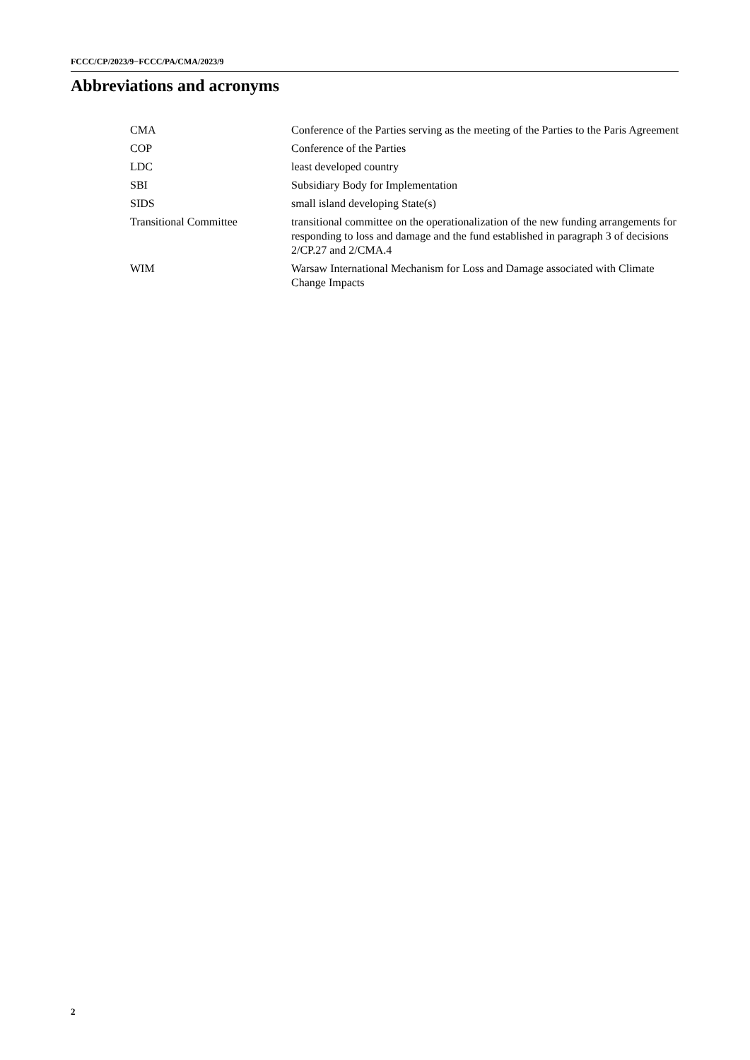FCCC/CP/2023/9−FCCC/PA/CMA/2023/9
Abbreviations and acronyms
| CMA | Conference of the Parties serving as the meeting of the Parties to the Paris Agreement |
| COP | Conference of the Parties |
| LDC | least developed country |
| SBI | Subsidiary Body for Implementation |
| SIDS | small island developing State(s) |
| Transitional Committee | transitional committee on the operationalization of the new funding arrangements for responding to loss and damage and the fund established in paragraph 3 of decisions 2/CP.27 and 2/CMA.4 |
| WIM | Warsaw International Mechanism for Loss and Damage associated with Climate Change Impacts |
2